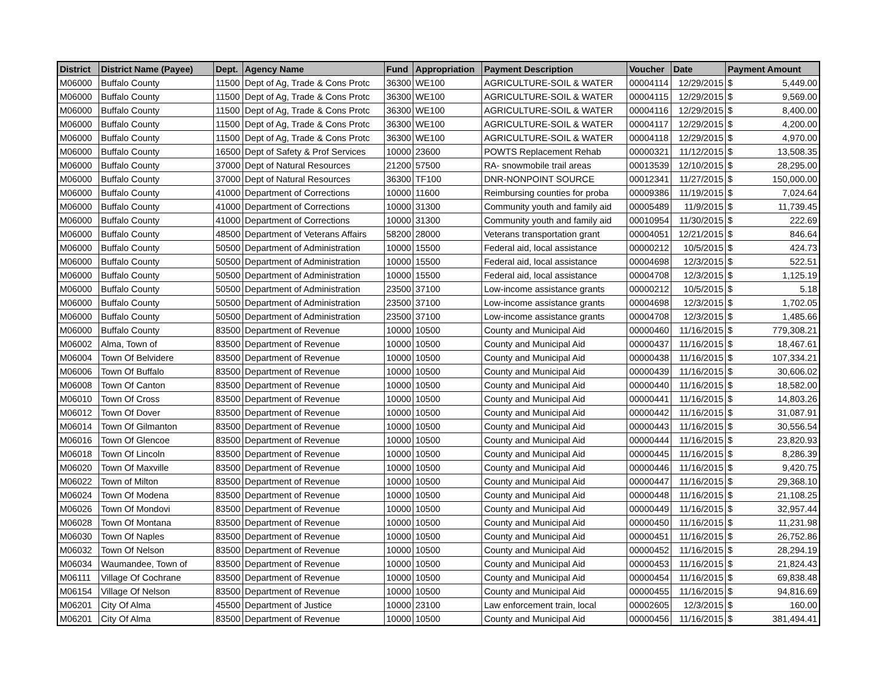| District | District Name (Payee) | Dept. | Agency Name | Fund | Appropriation | Payment Description | Voucher | Date | Payment Amount |
| --- | --- | --- | --- | --- | --- | --- | --- | --- | --- |
| M06000 | Buffalo County | 11500 | Dept of Ag, Trade & Cons Protc | 36300 | WE100 | AGRICULTURE-SOIL & WATER | 00004114 | 12/29/2015 | $ 5,449.00 |
| M06000 | Buffalo County | 11500 | Dept of Ag, Trade & Cons Protc | 36300 | WE100 | AGRICULTURE-SOIL & WATER | 00004115 | 12/29/2015 | $ 9,569.00 |
| M06000 | Buffalo County | 11500 | Dept of Ag, Trade & Cons Protc | 36300 | WE100 | AGRICULTURE-SOIL & WATER | 00004116 | 12/29/2015 | $ 8,400.00 |
| M06000 | Buffalo County | 11500 | Dept of Ag, Trade & Cons Protc | 36300 | WE100 | AGRICULTURE-SOIL & WATER | 00004117 | 12/29/2015 | $ 4,200.00 |
| M06000 | Buffalo County | 11500 | Dept of Ag, Trade & Cons Protc | 36300 | WE100 | AGRICULTURE-SOIL & WATER | 00004118 | 12/29/2015 | $ 4,970.00 |
| M06000 | Buffalo County | 16500 | Dept of Safety & Prof Services | 10000 | 23600 | POWTS Replacement Rehab | 00000321 | 11/12/2015 | $ 13,508.35 |
| M06000 | Buffalo County | 37000 | Dept of Natural Resources | 21200 | 57500 | RA- snowmobile trail areas | 00013539 | 12/10/2015 | $ 28,295.00 |
| M06000 | Buffalo County | 37000 | Dept of Natural Resources | 36300 | TF100 | DNR-NONPOINT SOURCE | 00012341 | 11/27/2015 | $ 150,000.00 |
| M06000 | Buffalo County | 41000 | Department of Corrections | 10000 | 11600 | Reimbursing counties for proba | 00009386 | 11/19/2015 | $ 7,024.64 |
| M06000 | Buffalo County | 41000 | Department of Corrections | 10000 | 31300 | Community youth and family aid | 00005489 | 11/9/2015 | $ 11,739.45 |
| M06000 | Buffalo County | 41000 | Department of Corrections | 10000 | 31300 | Community youth and family aid | 00010954 | 11/30/2015 | $ 222.69 |
| M06000 | Buffalo County | 48500 | Department of Veterans Affairs | 58200 | 28000 | Veterans transportation grant | 00004051 | 12/21/2015 | $ 846.64 |
| M06000 | Buffalo County | 50500 | Department of Administration | 10000 | 15500 | Federal aid, local assistance | 00000212 | 10/5/2015 | $ 424.73 |
| M06000 | Buffalo County | 50500 | Department of Administration | 10000 | 15500 | Federal aid, local assistance | 00004698 | 12/3/2015 | $ 522.51 |
| M06000 | Buffalo County | 50500 | Department of Administration | 10000 | 15500 | Federal aid, local assistance | 00004708 | 12/3/2015 | $ 1,125.19 |
| M06000 | Buffalo County | 50500 | Department of Administration | 23500 | 37100 | Low-income assistance grants | 00000212 | 10/5/2015 | $ 5.18 |
| M06000 | Buffalo County | 50500 | Department of Administration | 23500 | 37100 | Low-income assistance grants | 00004698 | 12/3/2015 | $ 1,702.05 |
| M06000 | Buffalo County | 50500 | Department of Administration | 23500 | 37100 | Low-income assistance grants | 00004708 | 12/3/2015 | $ 1,485.66 |
| M06000 | Buffalo County | 83500 | Department of Revenue | 10000 | 10500 | County and Municipal Aid | 00000460 | 11/16/2015 | $ 779,308.21 |
| M06002 | Alma, Town of | 83500 | Department of Revenue | 10000 | 10500 | County and Municipal Aid | 00000437 | 11/16/2015 | $ 18,467.61 |
| M06004 | Town Of Belvidere | 83500 | Department of Revenue | 10000 | 10500 | County and Municipal Aid | 00000438 | 11/16/2015 | $ 107,334.21 |
| M06006 | Town Of Buffalo | 83500 | Department of Revenue | 10000 | 10500 | County and Municipal Aid | 00000439 | 11/16/2015 | $ 30,606.02 |
| M06008 | Town Of Canton | 83500 | Department of Revenue | 10000 | 10500 | County and Municipal Aid | 00000440 | 11/16/2015 | $ 18,582.00 |
| M06010 | Town Of Cross | 83500 | Department of Revenue | 10000 | 10500 | County and Municipal Aid | 00000441 | 11/16/2015 | $ 14,803.26 |
| M06012 | Town Of Dover | 83500 | Department of Revenue | 10000 | 10500 | County and Municipal Aid | 00000442 | 11/16/2015 | $ 31,087.91 |
| M06014 | Town Of Gilmanton | 83500 | Department of Revenue | 10000 | 10500 | County and Municipal Aid | 00000443 | 11/16/2015 | $ 30,556.54 |
| M06016 | Town Of Glencoe | 83500 | Department of Revenue | 10000 | 10500 | County and Municipal Aid | 00000444 | 11/16/2015 | $ 23,820.93 |
| M06018 | Town Of Lincoln | 83500 | Department of Revenue | 10000 | 10500 | County and Municipal Aid | 00000445 | 11/16/2015 | $ 8,286.39 |
| M06020 | Town Of Maxville | 83500 | Department of Revenue | 10000 | 10500 | County and Municipal Aid | 00000446 | 11/16/2015 | $ 9,420.75 |
| M06022 | Town of Milton | 83500 | Department of Revenue | 10000 | 10500 | County and Municipal Aid | 00000447 | 11/16/2015 | $ 29,368.10 |
| M06024 | Town Of Modena | 83500 | Department of Revenue | 10000 | 10500 | County and Municipal Aid | 00000448 | 11/16/2015 | $ 21,108.25 |
| M06026 | Town Of Mondovi | 83500 | Department of Revenue | 10000 | 10500 | County and Municipal Aid | 00000449 | 11/16/2015 | $ 32,957.44 |
| M06028 | Town Of Montana | 83500 | Department of Revenue | 10000 | 10500 | County and Municipal Aid | 00000450 | 11/16/2015 | $ 11,231.98 |
| M06030 | Town Of Naples | 83500 | Department of Revenue | 10000 | 10500 | County and Municipal Aid | 00000451 | 11/16/2015 | $ 26,752.86 |
| M06032 | Town Of Nelson | 83500 | Department of Revenue | 10000 | 10500 | County and Municipal Aid | 00000452 | 11/16/2015 | $ 28,294.19 |
| M06034 | Waumandee, Town of | 83500 | Department of Revenue | 10000 | 10500 | County and Municipal Aid | 00000453 | 11/16/2015 | $ 21,824.43 |
| M06111 | Village Of Cochrane | 83500 | Department of Revenue | 10000 | 10500 | County and Municipal Aid | 00000454 | 11/16/2015 | $ 69,838.48 |
| M06154 | Village Of Nelson | 83500 | Department of Revenue | 10000 | 10500 | County and Municipal Aid | 00000455 | 11/16/2015 | $ 94,816.69 |
| M06201 | City Of Alma | 45500 | Department of Justice | 10000 | 23100 | Law enforcement train, local | 00002605 | 12/3/2015 | $ 160.00 |
| M06201 | City Of Alma | 83500 | Department of Revenue | 10000 | 10500 | County and Municipal Aid | 00000456 | 11/16/2015 | $ 381,494.41 |